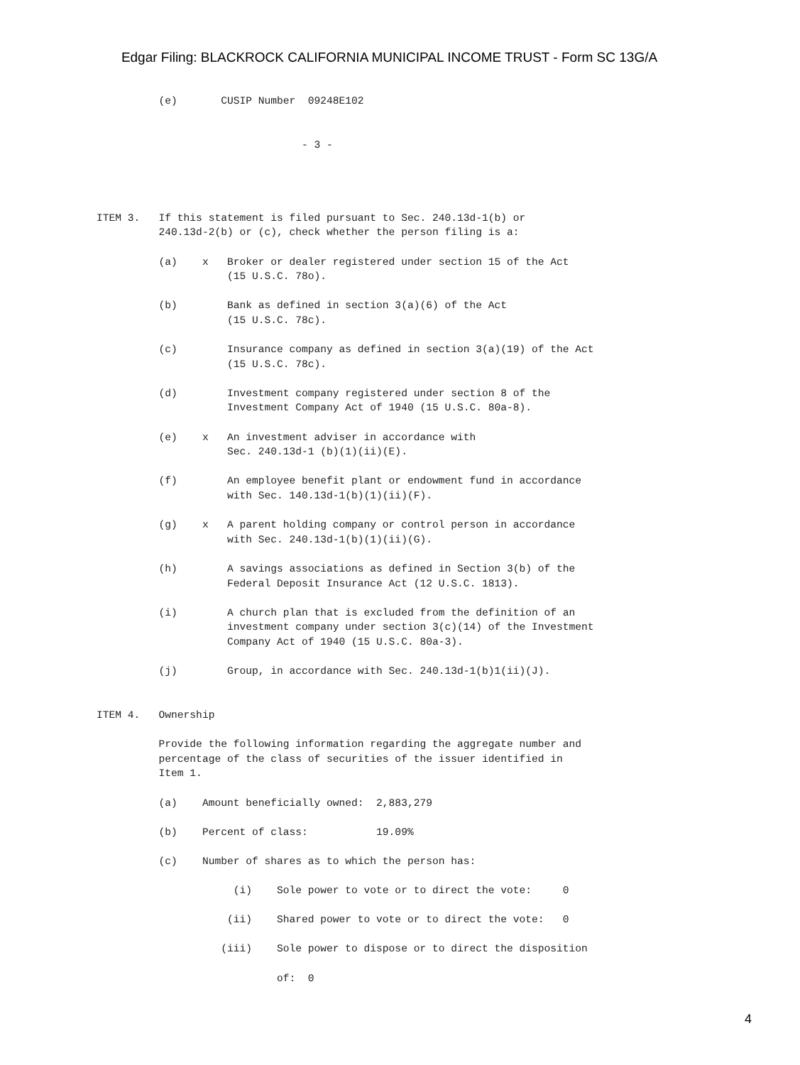Edgar Filing: BLACKROCK CALIFORNIA MUNICIPAL INCOME TRUST - Form SC 13G/A
          (e)       CUSIP Number  09248E102


                                 - 3 -




ITEM 3.   If this statement is filed pursuant to Sec. 240.13d-1(b) or
          240.13d-2(b) or (c), check whether the person filing is a:

          (a)    x   Broker or dealer registered under section 15 of the Act
                     (15 U.S.C. 78o).

          (b)        Bank as defined in section 3(a)(6) of the Act
                     (15 U.S.C. 78c).

          (c)        Insurance company as defined in section 3(a)(19) of the Act
                     (15 U.S.C. 78c).

          (d)        Investment company registered under section 8 of the
                     Investment Company Act of 1940 (15 U.S.C. 80a-8).

          (e)    x   An investment adviser in accordance with
                     Sec. 240.13d-1 (b)(1)(ii)(E).

          (f)        An employee benefit plant or endowment fund in accordance
                     with Sec. 140.13d-1(b)(1)(ii)(F).

          (g)    x   A parent holding company or control person in accordance
                     with Sec. 240.13d-1(b)(1)(ii)(G).

          (h)        A savings associations as defined in Section 3(b) of the
                     Federal Deposit Insurance Act (12 U.S.C. 1813).

          (i)        A church plan that is excluded from the definition of an
                     investment company under section 3(c)(14) of the Investment
                     Company Act of 1940 (15 U.S.C. 80a-3).

          (j)        Group, in accordance with Sec. 240.13d-1(b)1(ii)(J).


ITEM 4.   Ownership

          Provide the following information regarding the aggregate number and
          percentage of the class of securities of the issuer identified in
          Item 1.

          (a)    Amount beneficially owned:  2,883,279

          (b)    Percent of class:           19.09%

          (c)    Number of shares as to which the person has:

                      (i)    Sole power to vote or to direct the vote:     0

                     (ii)    Shared power to vote or to direct the vote:   0

                    (iii)    Sole power to dispose or to direct the disposition

                             of:  0
4